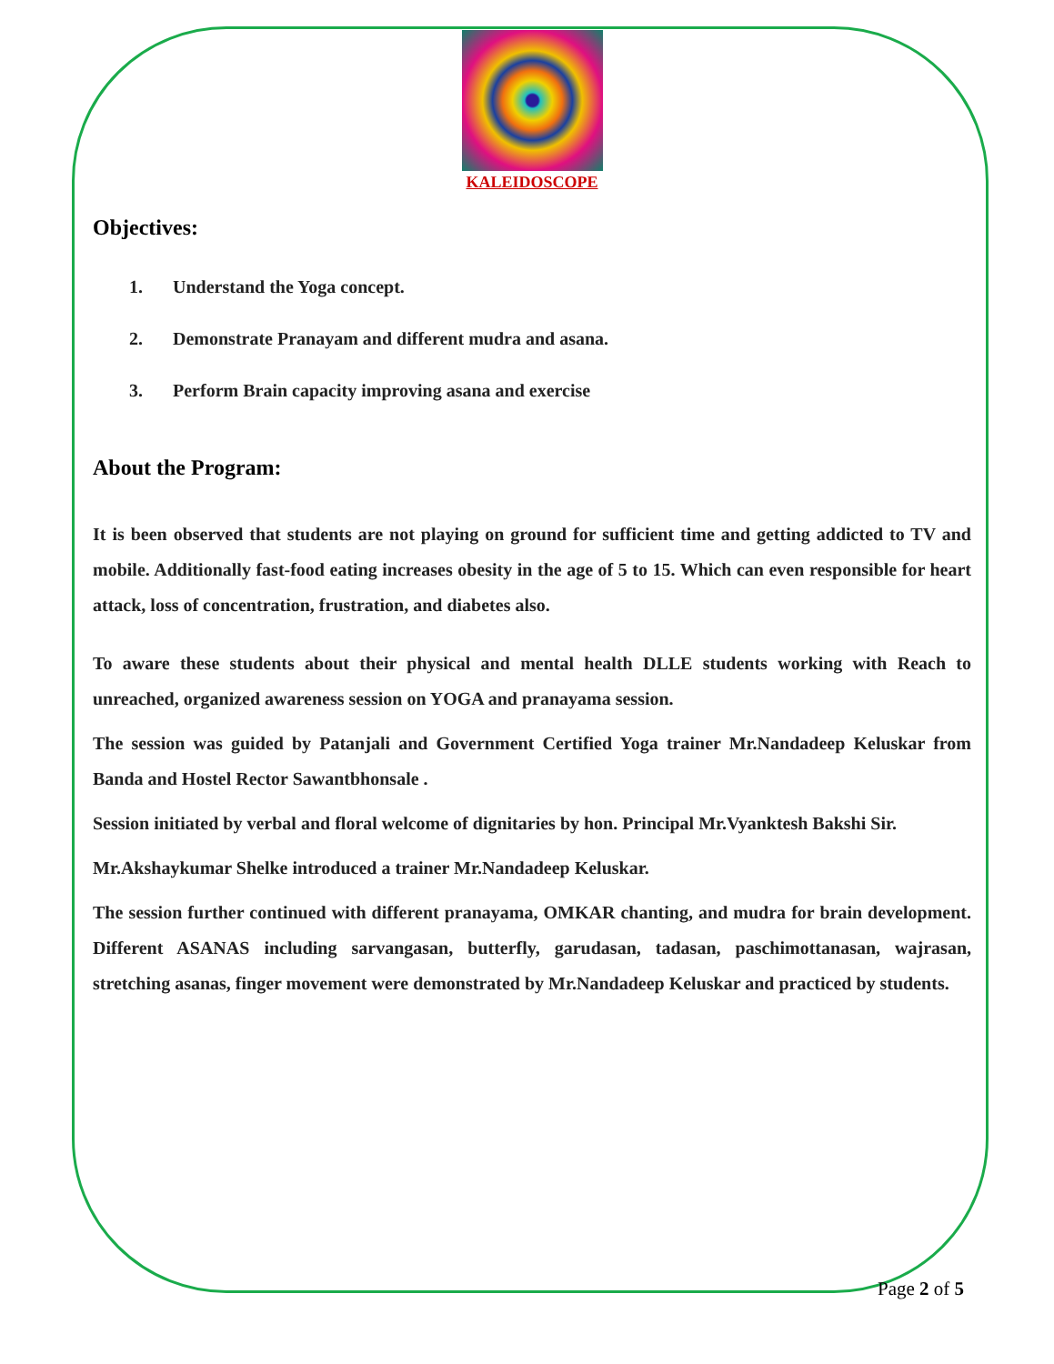KALEIDOSCOPE
Objectives:
1. Understand the Yoga concept.
2. Demonstrate Pranayam and different mudra and asana.
3. Perform Brain capacity improving asana and exercise
About the Program:
It is been observed that students are not playing on ground for sufficient time and getting addicted to TV and mobile. Additionally fast-food eating increases obesity in the age of 5 to 15. Which can even responsible for heart attack, loss of concentration, frustration, and diabetes also.
To aware these students about their physical and mental health DLLE students working with Reach to unreached, organized awareness session on YOGA and pranayama session.
The session was guided by Patanjali and Government Certified Yoga trainer Mr.Nandadeep Keluskar from Banda and Hostel Rector Sawantbhonsale .
Session initiated by verbal and floral welcome of dignitaries by hon. Principal Mr.Vyanktesh Bakshi Sir.
Mr.Akshaykumar Shelke introduced a trainer Mr.Nandadeep Keluskar.
The session further continued with different pranayama, OMKAR chanting, and mudra for brain development. Different ASANAS including sarvangasan, butterfly, garudasan, tadasan, paschimottanasan, wajrasan, stretching asanas, finger movement were demonstrated by Mr.Nandadeep Keluskar and practiced by students.
Page 2 of 5